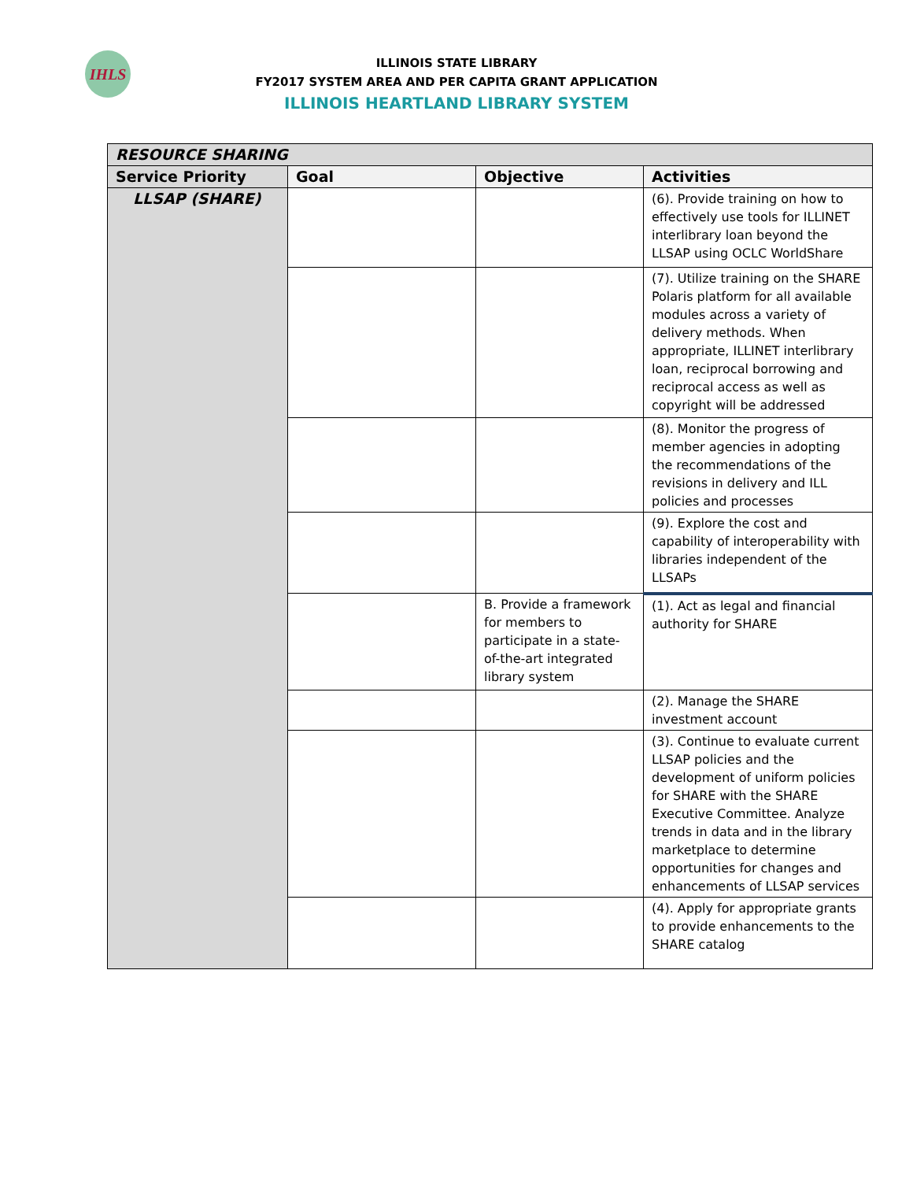IHLS
ILLINOIS STATE LIBRARY
FY2017 SYSTEM AREA AND PER CAPITA GRANT APPLICATION
ILLINOIS HEARTLAND LIBRARY SYSTEM
| RESOURCE SHARING | | | |
| Service Priority | Goal | Objective | Activities |
| LLSAP (SHARE) | | | (6). Provide training on how to effectively use tools for ILLINET interlibrary loan beyond the LLSAP using OCLC WorldShare |
| | | | (7). Utilize training on the SHARE Polaris platform for all available modules across a variety of delivery methods. When appropriate, ILLINET interlibrary loan, reciprocal borrowing and reciprocal access as well as copyright will be addressed |
| | | | (8). Monitor the progress of member agencies in adopting the recommendations of the revisions in delivery and ILL policies and processes |
| | | | (9). Explore the cost and capability of interoperability with libraries independent of the LLSAPs |
| | | B. Provide a framework for members to participate in a state-of-the-art integrated library system | (1). Act as legal and financial authority for SHARE |
| | | | (2). Manage the SHARE investment account |
| | | | (3). Continue to evaluate current LLSAP policies and the development of uniform policies for SHARE with the SHARE Executive Committee. Analyze trends in data and in the library marketplace to determine opportunities for changes and enhancements of LLSAP services |
| | | | (4). Apply for appropriate grants to provide enhancements to the SHARE catalog |